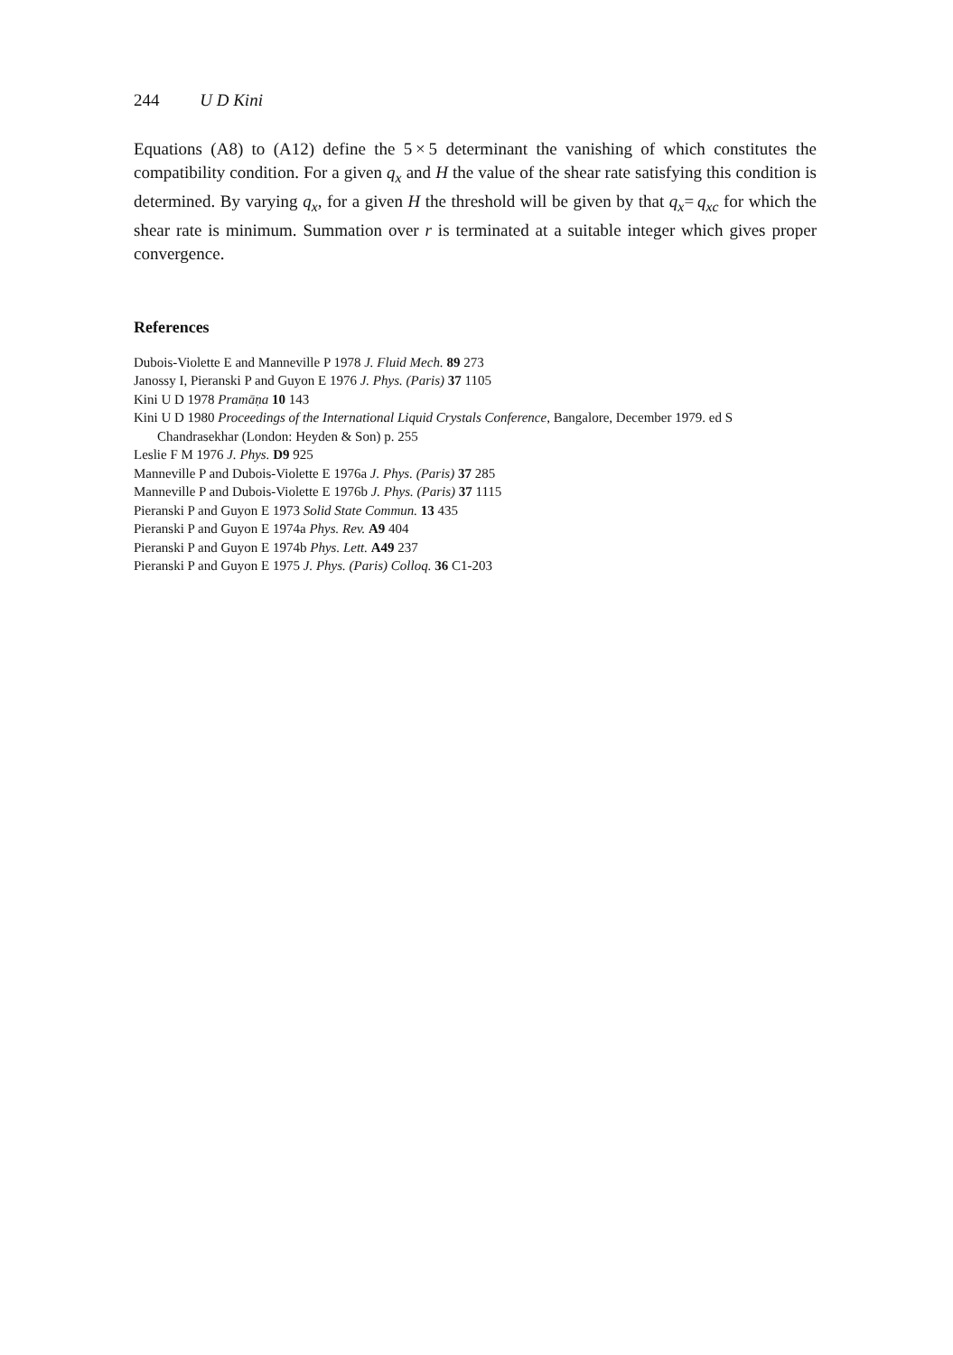244 U D Kini
Equations (A8) to (A12) define the 5 × 5 determinant the vanishing of which constitutes the compatibility condition. For a given q<sub>x</sub> and H the value of the shear rate satisfying this condition is determined. By varying q<sub>x</sub>, for a given H the threshold will be given by that q<sub>x</sub>= q<sub>xc</sub> for which the shear rate is minimum. Summation over r is terminated at a suitable integer which gives proper convergence.
References
Dubois-Violette E and Manneville P 1978 J. Fluid Mech. 89 273
Janossy I, Pieranski P and Guyon E 1976 J. Phys. (Paris) 37 1105
Kini U D 1978 Pramāṇa 10 143
Kini U D 1980 Proceedings of the International Liquid Crystals Conference, Bangalore, December 1979. ed S Chandrasekhar (London: Heyden & Son) p. 255
Leslie F M 1976 J. Phys. D9 925
Manneville P and Dubois-Violette E 1976a J. Phys. (Paris) 37 285
Manneville P and Dubois-Violette E 1976b J. Phys. (Paris) 37 1115
Pieranski P and Guyon E 1973 Solid State Commun. 13 435
Pieranski P and Guyon E 1974a Phys. Rev. A9 404
Pieranski P and Guyon E 1974b Phys. Lett. A49 237
Pieranski P and Guyon E 1975 J. Phys. (Paris) Colloq. 36 C1-203